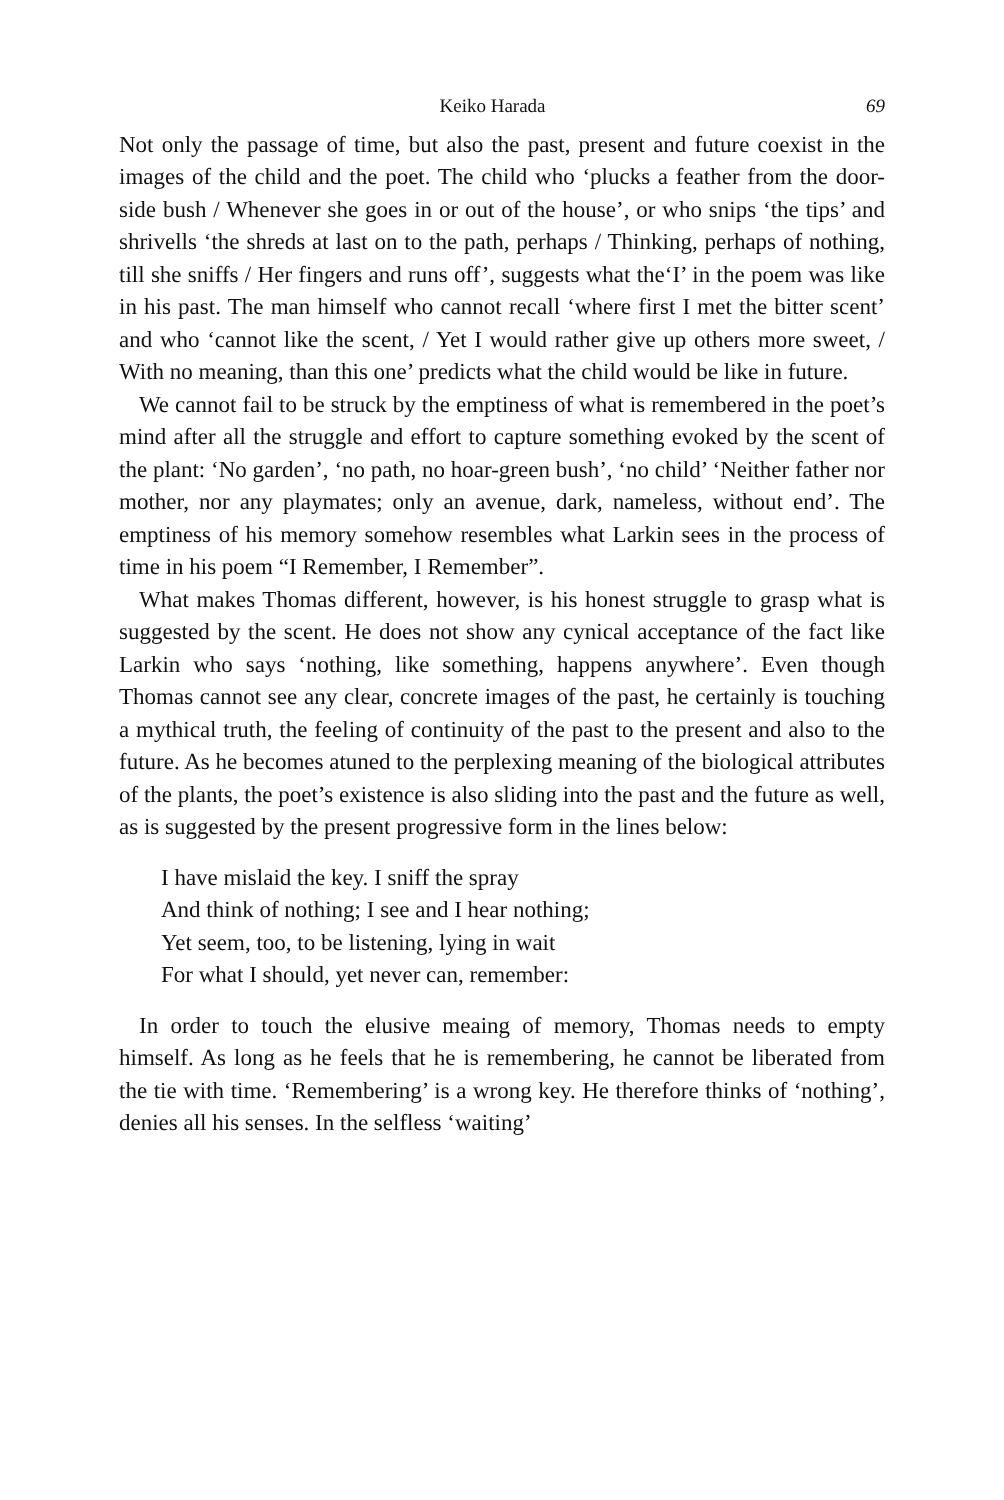Keiko Harada 69
Not only the passage of time, but also the past, present and future coexist in the images of the child and the poet. The child who ‘plucks a feather from the door-side bush / Whenever she goes in or out of the house’, or who snips ‘the tips’ and shrivells ‘the shreds at last on to the path, perhaps / Thinking, perhaps of nothing, till she sniffs / Her fingers and runs off’, suggests what the‘I’ in the poem was like in his past. The man himself who cannot recall ‘where first I met the bitter scent’ and who ‘cannot like the scent, / Yet I would rather give up others more sweet, / With no meaning, than this one’ predicts what the child would be like in future.
We cannot fail to be struck by the emptiness of what is remembered in the poet’s mind after all the struggle and effort to capture something evoked by the scent of the plant: ‘No garden’, ‘no path, no hoar-green bush’, ‘no child’ ‘Neither father nor mother, nor any playmates; only an avenue, dark, nameless, without end’. The emptiness of his memory somehow resembles what Larkin sees in the process of time in his poem “I Remember, I Remember”.
What makes Thomas different, however, is his honest struggle to grasp what is suggested by the scent. He does not show any cynical acceptance of the fact like Larkin who says ‘nothing, like something, happens anywhere’. Even though Thomas cannot see any clear, concrete images of the past, he certainly is touching a mythical truth, the feeling of continuity of the past to the present and also to the future. As he becomes atuned to the perplexing meaning of the biological attributes of the plants, the poet’s existence is also sliding into the past and the future as well, as is suggested by the present progressive form in the lines below:
I have mislaid the key. I sniff the spray
And think of nothing; I see and I hear nothing;
Yet seem, too, to be listening, lying in wait
For what I should, yet never can, remember:
In order to touch the elusive meaing of memory, Thomas needs to empty himself. As long as he feels that he is remembering, he cannot be liberated from the tie with time. ‘Remembering’ is a wrong key. He therefore thinks of ‘nothing’, denies all his senses. In the selfless ‘waiting’